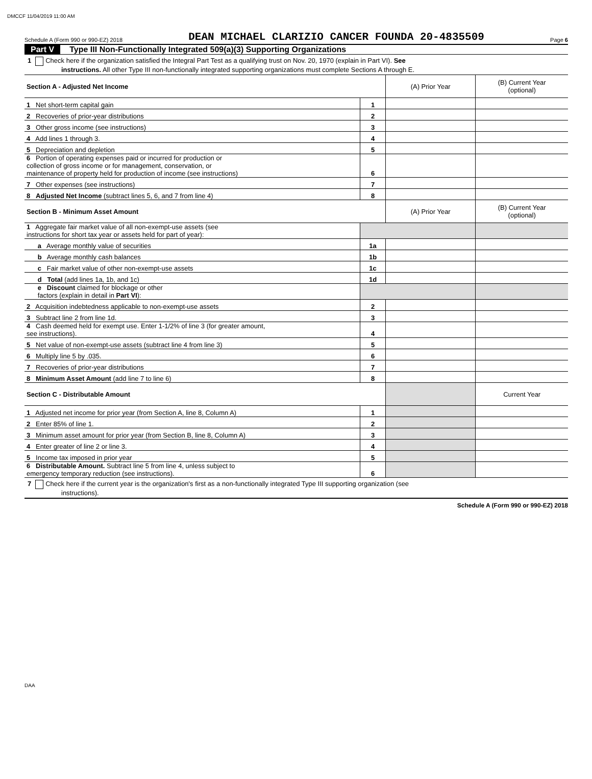DMCCF 11/04/2019 11:00 AM
Schedule A (Form 990 or 990-EZ) 2018 DEAN MICHAEL CLARIZIO CANCER FOUNDA 20-4835509 Page 6
Part V Type III Non-Functionally Integrated 509(a)(3) Supporting Organizations
1 Check here if the organization satisfied the Integral Part Test as a qualifying trust on Nov. 20, 1970 (explain in Part VI). See
instructions. All other Type III non-functionally integrated supporting organizations must complete Sections A through E.
| Section A - Adjusted Net Income | | (A) Prior Year | (B) Current Year (optional) |
| 1 Net short-term capital gain | 1 | | |
| 2 Recoveries of prior-year distributions | 2 | | |
| 3 Other gross income (see instructions) | 3 | | |
| 4 Add lines 1 through 3. | 4 | | |
| 5 Depreciation and depletion | 5 | | |
| 6 Portion of operating expenses paid or incurred for production or collection of gross income or for management, conservation, or maintenance of property held for production of income (see instructions) | 6 | | |
| 7 Other expenses (see instructions) | 7 | | |
| 8 Adjusted Net Income (subtract lines 5, 6, and 7 from line 4) | 8 | | |
| Section B - Minimum Asset Amount | | (A) Prior Year | (B) Current Year (optional) |
| 1 Aggregate fair market value of all non-exempt-use assets (see instructions for short tax year or assets held for part of year): | | | |
| a Average monthly value of securities | 1a | | |
| b Average monthly cash balances | 1b | | |
| c Fair market value of other non-exempt-use assets | 1c | | |
| d Total (add lines 1a, 1b, and 1c) | 1d | | |
| e Discount claimed for blockage or other factors (explain in detail in Part VI ): | | | |
| 2 Acquisition indebtedness applicable to non-exempt-use assets | 2 | | |
| 3 Subtract line 2 from line 1d. | 3 | | |
| 4 Cash deemed held for exempt use. Enter 1-1/2% of line 3 (for greater amount, see instructions). | 4 | | |
| 5 Net value of non-exempt-use assets (subtract line 4 from line 3) | 5 | | |
| 6 Multiply line 5 by .035. | 6 | | |
| 7 Recoveries of prior-year distributions | 7 | | |
| 8 Minimum Asset Amount (add line 7 to line 6) | 8 | | |
| Section C - Distributable Amount | | | Current Year |
| 1 Adjusted net income for prior year (from Section A, line 8, Column A) | 1 | | |
| 2 Enter 85% of line 1. | 2 | | |
| 3 Minimum asset amount for prior year (from Section B, line 8, Column A) | 3 | | |
| 4 Enter greater of line 2 or line 3. | 4 | | |
| 5 Income tax imposed in prior year | 5 | | |
| 6 Distributable Amount. Subtract line 5 from line 4, unless subject to emergency temporary reduction (see instructions). | 6 | | |
7 Check here if the current year is the organization's first as a non-functionally integrated Type III supporting organization (see
instructions).
Schedule A (Form 990 or 990-EZ) 2018
DAA